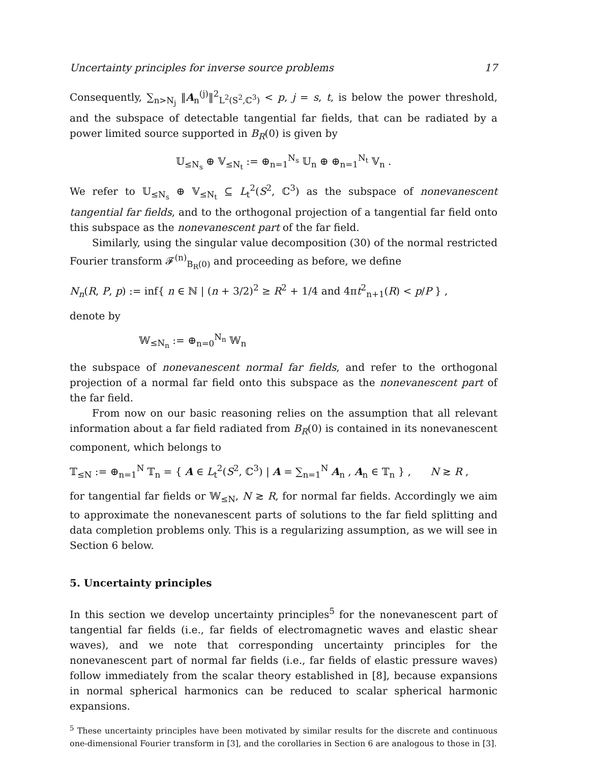Uncertainty principles for inverse source problems 17
Consequently, ∑<sub>n>N<sub>j</sub></sub> ‖A<sub>n</sub><sup>(j)</sup>‖<sup>2</sup><sub>L<sup>2</sup>(S<sup>2</sup>,ℂ<sup>3</sup>)</sub> < p, j = s, t, is below the power threshold, and the subspace of detectable tangential far fields, that can be radiated by a power limited source supported in B<sub>R</sub>(0) is given by
𝕌<sub>≤N<sub>s</sub></sub> ⊕ 𝕍<sub>≤N<sub>t</sub></sub> := ⊕<sub>n=1</sub><sup>N<sub>s</sub></sup> 𝕌<sub>n</sub> ⊕ ⊕<sub>n=1</sub><sup>N<sub>t</sub></sup> 𝕍<sub>n</sub> .
We refer to 𝕌<sub>≤N<sub>s</sub></sub> ⊕ 𝕍<sub>≤N<sub>t</sub></sub> ⊆ L<sub>t</sub><sup>2</sup>(S<sup>2</sup>, ℂ<sup>3</sup>) as the subspace of nonevanescent tangential far fields, and to the orthogonal projection of a tangential far field onto this subspace as the nonevanescent part of the far field.
Similarly, using the singular value decomposition (30) of the normal restricted Fourier transform 𝓕<sup>(n)</sup><sub>B<sub>R</sub>(0)</sub> and proceeding as before, we define
N<sub>n</sub>(R, P, p) := inf{ n ∈ ℕ | (n + 3/2)<sup>2</sup> ≥ R<sup>2</sup> + 1/4 and 4πt<sup>2</sup><sub>n+1</sub>(R) < p/P } ,
denote by
𝕎<sub>≤N<sub>n</sub></sub> := ⊕<sub>n=0</sub><sup>N<sub>n</sub></sup> 𝕎<sub>n</sub>
the subspace of nonevanescent normal far fields, and refer to the orthogonal projection of a normal far field onto this subspace as the nonevanescent part of the far field.
From now on our basic reasoning relies on the assumption that all relevant information about a far field radiated from B<sub>R</sub>(0) is contained in its nonevanescent component, which belongs to
𝕋<sub>≤N</sub> := ⊕<sub>n=1</sub><sup>N</sup> 𝕋<sub>n</sub> = { A ∈ L<sub>t</sub><sup>2</sup>(S<sup>2</sup>, ℂ<sup>3</sup>) | A = ∑<sub>n=1</sub><sup>N</sup> A<sub>n</sub> , A<sub>n</sub> ∈ 𝕋<sub>n</sub> } , N ≳ R ,
for tangential far fields or 𝕎<sub>≤N</sub>, N ≳ R, for normal far fields. Accordingly we aim to approximate the nonevanescent parts of solutions to the far field splitting and data completion problems only. This is a regularizing assumption, as we will see in Section 6 below.
5. Uncertainty principles
In this section we develop uncertainty principles<sup>5</sup> for the nonevanescent part of tangential far fields (i.e., far fields of electromagnetic waves and elastic shear waves), and we note that corresponding uncertainty principles for the nonevanescent part of normal far fields (i.e., far fields of elastic pressure waves) follow immediately from the scalar theory established in [8], because expansions in normal spherical harmonics can be reduced to scalar spherical harmonic expansions.
<sup>5</sup> These uncertainty principles have been motivated by similar results for the discrete and continuous one-dimensional Fourier transform in [3], and the corollaries in Section 6 are analogous to those in [3].